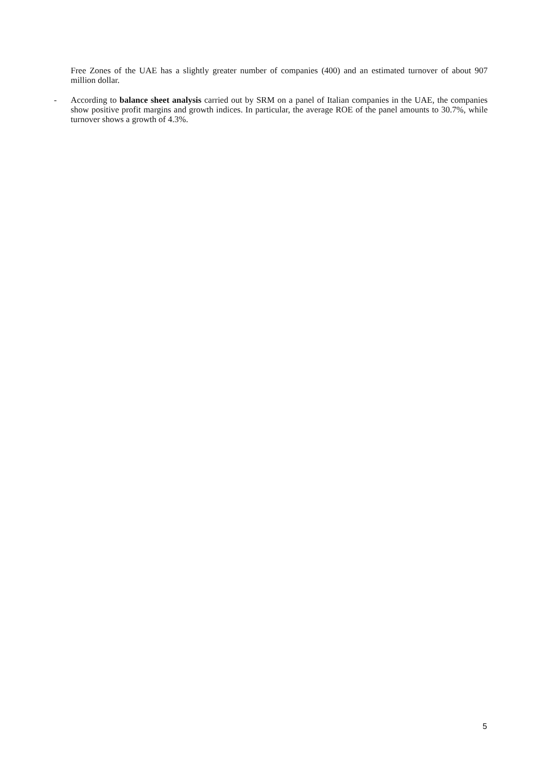Free Zones of the UAE has a slightly greater number of companies (400) and an estimated turnover of about 907 million dollar.
- According to balance sheet analysis carried out by SRM on a panel of Italian companies in the UAE, the companies show positive profit margins and growth indices. In particular, the average ROE of the panel amounts to 30.7%, while turnover shows a growth of 4.3%.
5